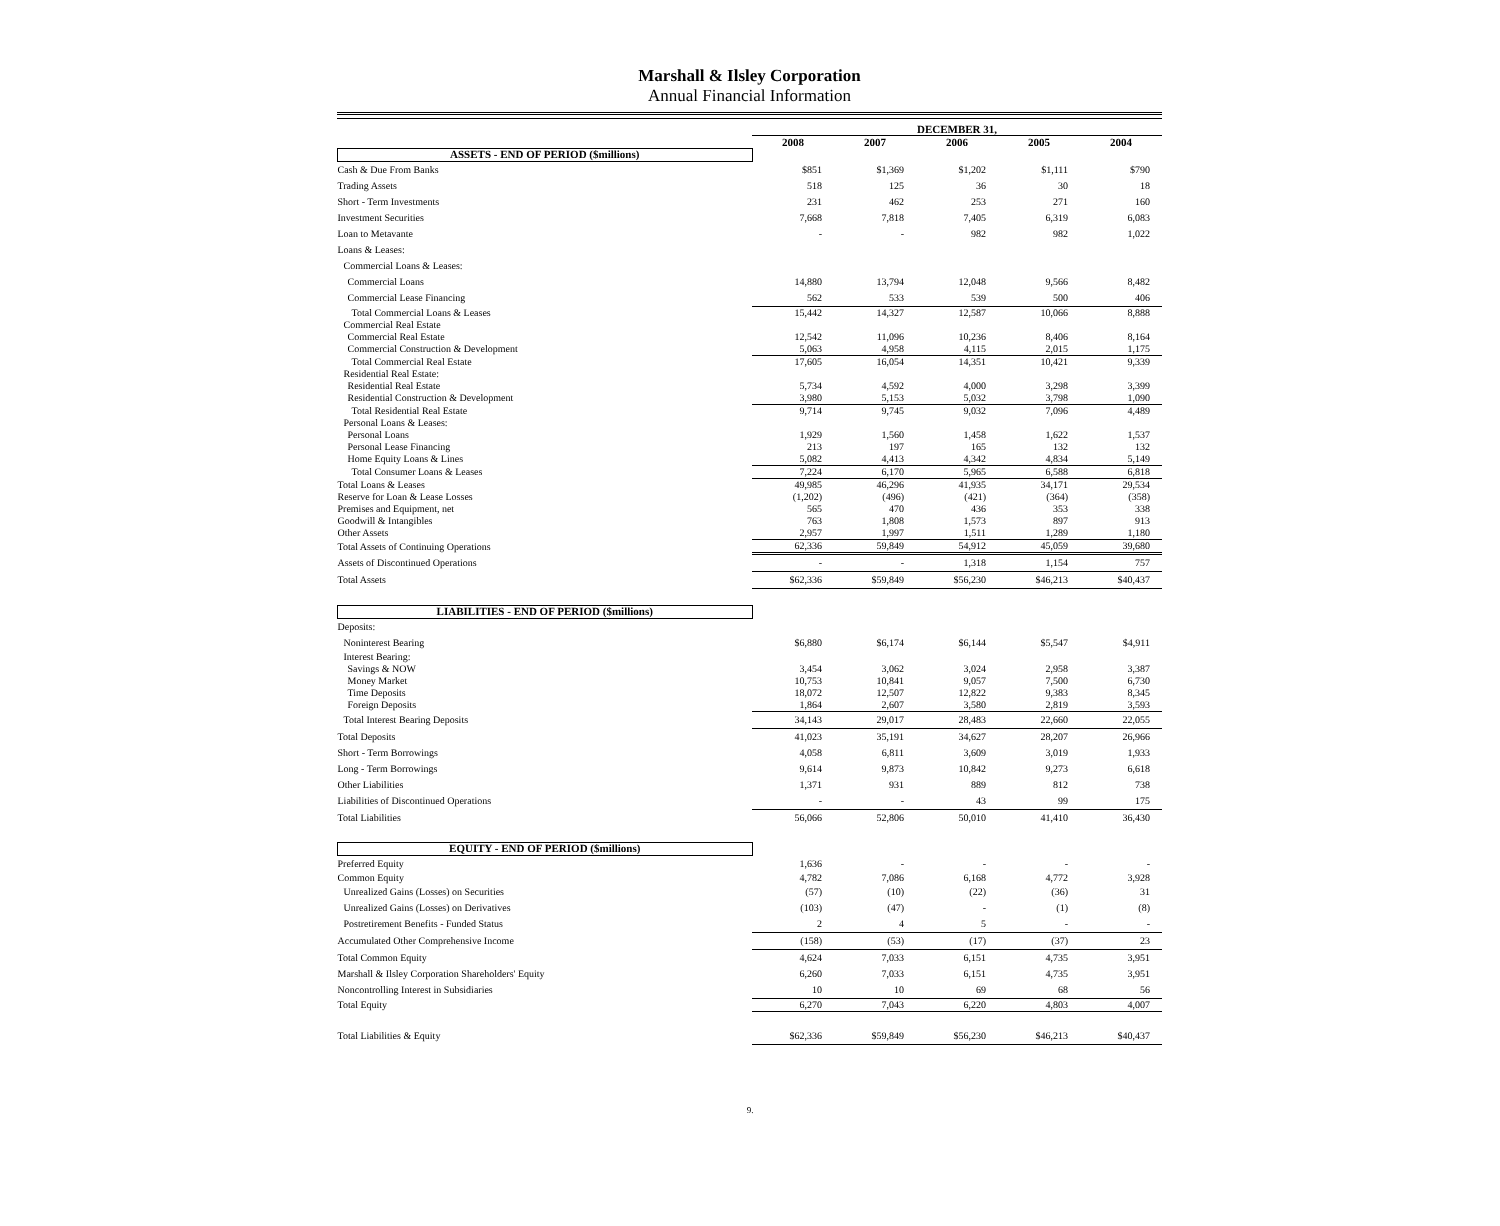Marshall & Ilsley Corporation
Annual Financial Information
| | DECEMBER 31, | | | | |
| --- | --- | --- | --- | --- | --- |
| | 2008 | 2007 | 2006 | 2005 | 2004 |
| ASSETS - END OF PERIOD ($millions) | | | | | |
| Cash & Due From Banks | $851 | $1,369 | $1,202 | $1,111 | $790 |
| Trading Assets | 518 | 125 | 36 | 30 | 18 |
| Short - Term Investments | 231 | 462 | 253 | 271 | 160 |
| Investment Securities | 7,668 | 7,818 | 7,405 | 6,319 | 6,083 |
| Loan to Metavante | - | - | 982 | 982 | 1,022 |
| Loans & Leases: | | | | | |
| Commercial Loans & Leases: | | | | | |
| Commercial Loans | 14,880 | 13,794 | 12,048 | 9,566 | 8,482 |
| Commercial Lease Financing | 562 | 533 | 539 | 500 | 406 |
| Total Commercial Loans & Leases | 15,442 | 14,327 | 12,587 | 10,066 | 8,888 |
| Commercial Real Estate | | | | | |
| Commercial Real Estate | 12,542 | 11,096 | 10,236 | 8,406 | 8,164 |
| Commercial Construction & Development | 5,063 | 4,958 | 4,115 | 2,015 | 1,175 |
| Total Commercial Real Estate | 17,605 | 16,054 | 14,351 | 10,421 | 9,339 |
| Residential Real Estate: | | | | | |
| Residential Real Estate | 5,734 | 4,592 | 4,000 | 3,298 | 3,399 |
| Residential Construction & Development | 3,980 | 5,153 | 5,032 | 3,798 | 1,090 |
| Total Residential Real Estate | 9,714 | 9,745 | 9,032 | 7,096 | 4,489 |
| Personal Loans & Leases: | | | | | |
| Personal Loans | 1,929 | 1,560 | 1,458 | 1,622 | 1,537 |
| Personal Lease Financing | 213 | 197 | 165 | 132 | 132 |
| Home Equity Loans & Lines | 5,082 | 4,413 | 4,342 | 4,834 | 5,149 |
| Total Consumer Loans & Leases | 7,224 | 6,170 | 5,965 | 6,588 | 6,818 |
| Total Loans & Leases | 49,985 | 46,296 | 41,935 | 34,171 | 29,534 |
| Reserve for Loan & Lease Losses | (1,202) | (496) | (421) | (364) | (358) |
| Premises and Equipment, net | 565 | 470 | 436 | 353 | 338 |
| Goodwill & Intangibles | 763 | 1,808 | 1,573 | 897 | 913 |
| Other Assets | 2,957 | 1,997 | 1,511 | 1,289 | 1,180 |
| Total Assets of Continuing Operations | 62,336 | 59,849 | 54,912 | 45,059 | 39,680 |
| Assets of Discontinued Operations | - | - | 1,318 | 1,154 | 757 |
| Total Assets | $62,336 | $59,849 | $56,230 | $46,213 | $40,437 |
| LIABILITIES - END OF PERIOD ($millions) | | | | | |
| Deposits: | | | | | |
| Noninterest Bearing | $6,880 | $6,174 | $6,144 | $5,547 | $4,911 |
| Interest Bearing: | | | | | |
| Savings & NOW | 3,454 | 3,062 | 3,024 | 2,958 | 3,387 |
| Money Market | 10,753 | 10,841 | 9,057 | 7,500 | 6,730 |
| Time Deposits | 18,072 | 12,507 | 12,822 | 9,383 | 8,345 |
| Foreign Deposits | 1,864 | 2,607 | 3,580 | 2,819 | 3,593 |
| Total Interest Bearing Deposits | 34,143 | 29,017 | 28,483 | 22,660 | 22,055 |
| Total Deposits | 41,023 | 35,191 | 34,627 | 28,207 | 26,966 |
| Short - Term Borrowings | 4,058 | 6,811 | 3,609 | 3,019 | 1,933 |
| Long - Term Borrowings | 9,614 | 9,873 | 10,842 | 9,273 | 6,618 |
| Other Liabilities | 1,371 | 931 | 889 | 812 | 738 |
| Liabilities of Discontinued Operations | - | - | 43 | 99 | 175 |
| Total Liabilities | 56,066 | 52,806 | 50,010 | 41,410 | 36,430 |
| EQUITY - END OF PERIOD ($millions) | | | | | |
| Preferred Equity | 1,636 | - | - | - | - |
| Common Equity | 4,782 | 7,086 | 6,168 | 4,772 | 3,928 |
| Unrealized Gains (Losses) on Securities | (57) | (10) | (22) | (36) | 31 |
| Unrealized Gains (Losses) on Derivatives | (103) | (47) | - | (1) | (8) |
| Postretirement Benefits - Funded Status | 2 | 4 | 5 | - | - |
| Accumulated Other Comprehensive Income | (158) | (53) | (17) | (37) | 23 |
| Total Common Equity | 4,624 | 7,033 | 6,151 | 4,735 | 3,951 |
| Marshall & Ilsley Corporation Shareholders' Equity | 6,260 | 7,033 | 6,151 | 4,735 | 3,951 |
| Noncontrolling Interest in Subsidiaries | 10 | 10 | 69 | 68 | 56 |
| Total Equity | 6,270 | 7,043 | 6,220 | 4,803 | 4,007 |
| Total Liabilities & Equity | $62,336 | $59,849 | $56,230 | $46,213 | $40,437 |
9.